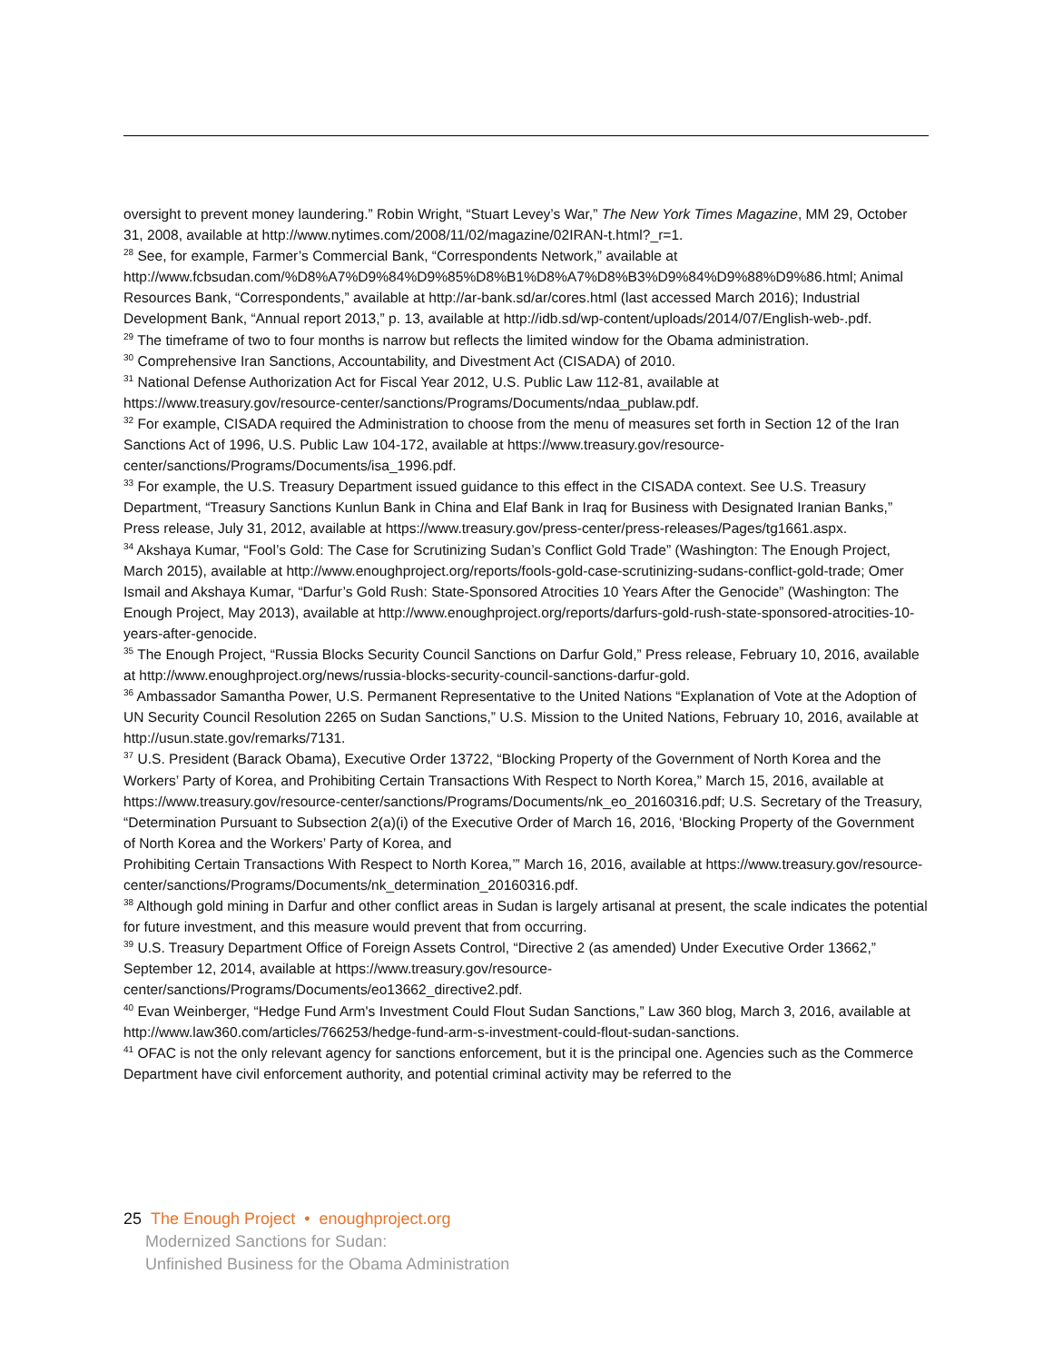oversight to prevent money laundering.” Robin Wright, “Stuart Levey’s War,” The New York Times Magazine, MM 29, October 31, 2008, available at http://www.nytimes.com/2008/11/02/magazine/02IRAN-t.html?_r=1.
<sup>28</sup> See, for example, Farmer’s Commercial Bank, “Correspondents Network,” available at http://www.fcbsudan.com/%D8%A7%D9%84%D9%85%D8%B1%D8%A7%D8%B3%D9%84%D9%88%D9%86.html; Animal Resources Bank, “Correspondents,” available at http://ar-bank.sd/ar/cores.html (last accessed March 2016); Industrial Development Bank, “Annual report 2013,” p. 13, available at http://idb.sd/wp-content/uploads/2014/07/English-web-.pdf.
<sup>29</sup> The timeframe of two to four months is narrow but reflects the limited window for the Obama administration.
<sup>30</sup> Comprehensive Iran Sanctions, Accountability, and Divestment Act (CISADA) of 2010.
<sup>31</sup> National Defense Authorization Act for Fiscal Year 2012, U.S. Public Law 112-81, available at https://www.treasury.gov/resource-center/sanctions/Programs/Documents/ndaa_publaw.pdf.
<sup>32</sup> For example, CISADA required the Administration to choose from the menu of measures set forth in Section 12 of the Iran Sanctions Act of 1996, U.S. Public Law 104-172, available at https://www.treasury.gov/resource-center/sanctions/Programs/Documents/isa_1996.pdf.
<sup>33</sup> For example, the U.S. Treasury Department issued guidance to this effect in the CISADA context. See U.S. Treasury Department, “Treasury Sanctions Kunlun Bank in China and Elaf Bank in Iraq for Business with Designated Iranian Banks,” Press release, July 31, 2012, available at https://www.treasury.gov/press-center/press-releases/Pages/tg1661.aspx.
<sup>34</sup> Akshaya Kumar, “Fool’s Gold: The Case for Scrutinizing Sudan’s Conflict Gold Trade” (Washington: The Enough Project, March 2015), available at http://www.enoughproject.org/reports/fools-gold-case-scrutinizing-sudans-conflict-gold-trade; Omer Ismail and Akshaya Kumar, “Darfur’s Gold Rush: State-Sponsored Atrocities 10 Years After the Genocide” (Washington: The Enough Project, May 2013), available at http://www.enoughproject.org/reports/darfurs-gold-rush-state-sponsored-atrocities-10-years-after-genocide.
<sup>35</sup> The Enough Project, “Russia Blocks Security Council Sanctions on Darfur Gold,” Press release, February 10, 2016, available at http://www.enoughproject.org/news/russia-blocks-security-council-sanctions-darfur-gold.
<sup>36</sup> Ambassador Samantha Power, U.S. Permanent Representative to the United Nations “Explanation of Vote at the Adoption of UN Security Council Resolution 2265 on Sudan Sanctions,” U.S. Mission to the United Nations, February 10, 2016, available at http://usun.state.gov/remarks/7131.
<sup>37</sup> U.S. President (Barack Obama), Executive Order 13722, “Blocking Property of the Government of North Korea and the Workers’ Party of Korea, and Prohibiting Certain Transactions With Respect to North Korea,” March 15, 2016, available at https://www.treasury.gov/resource-center/sanctions/Programs/Documents/nk_eo_20160316.pdf; U.S. Secretary of the Treasury, “Determination Pursuant to Subsection 2(a)(i) of the Executive Order of March 16, 2016, ‘Blocking Property of the Government of North Korea and the Workers’ Party of Korea, and
Prohibiting Certain Transactions With Respect to North Korea,’” March 16, 2016, available at https://www.treasury.gov/resource-center/sanctions/Programs/Documents/nk_determination_20160316.pdf.
<sup>38</sup> Although gold mining in Darfur and other conflict areas in Sudan is largely artisanal at present, the scale indicates the potential for future investment, and this measure would prevent that from occurring.
<sup>39</sup> U.S. Treasury Department Office of Foreign Assets Control, “Directive 2 (as amended) Under Executive Order 13662,” September 12, 2014, available at https://www.treasury.gov/resource-center/sanctions/Programs/Documents/eo13662_directive2.pdf.
<sup>40</sup> Evan Weinberger, “Hedge Fund Arm's Investment Could Flout Sudan Sanctions,” Law 360 blog, March 3, 2016, available at http://www.law360.com/articles/766253/hedge-fund-arm-s-investment-could-flout-sudan-sanctions.
<sup>41</sup> OFAC is not the only relevant agency for sanctions enforcement, but it is the principal one. Agencies such as the Commerce Department have civil enforcement authority, and potential criminal activity may be referred to the
25 The Enough Project • enoughproject.org
Modernized Sanctions for Sudan:
Unfinished Business for the Obama Administration